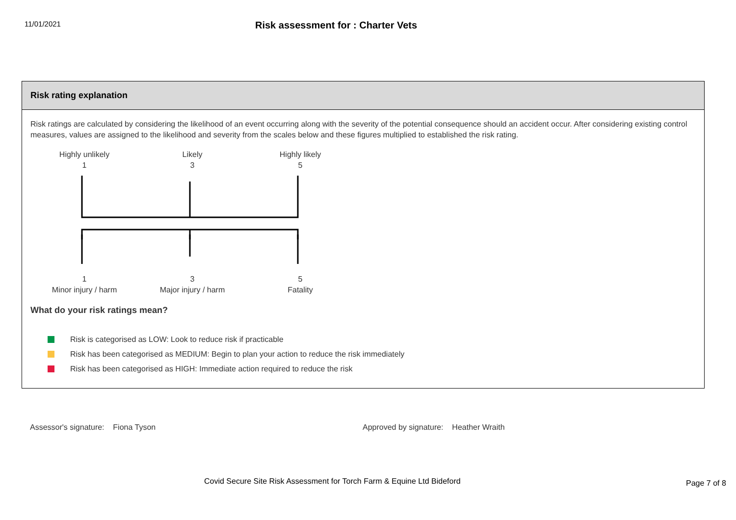11/01/2021
Risk assessment for : Charter Vets
Risk rating explanation
Risk ratings are calculated by considering the likelihood of an event occurring along with the severity of the potential consequence should an accident occur. After considering existing control measures, values are assigned to the likelihood and severity from the scales below and these figures multiplied to established the risk rating.
Highly unlikely
1
Likely
3
Highly likely
5
1
Minor injury / harm
3
Major injury / harm
5
Fatality
What do your risk ratings mean?
Risk is categorised as LOW: Look to reduce risk if practicable
Risk has been categorised as MEDIUM: Begin to plan your action to reduce the risk immediately
Risk has been categorised as HIGH: Immediate action required to reduce the risk
Assessor's signature: Fiona Tyson Approved by signature: Heather Wraith
Covid Secure Site Risk Assessment for Torch Farm & Equine Ltd Bideford Page 7 of 8